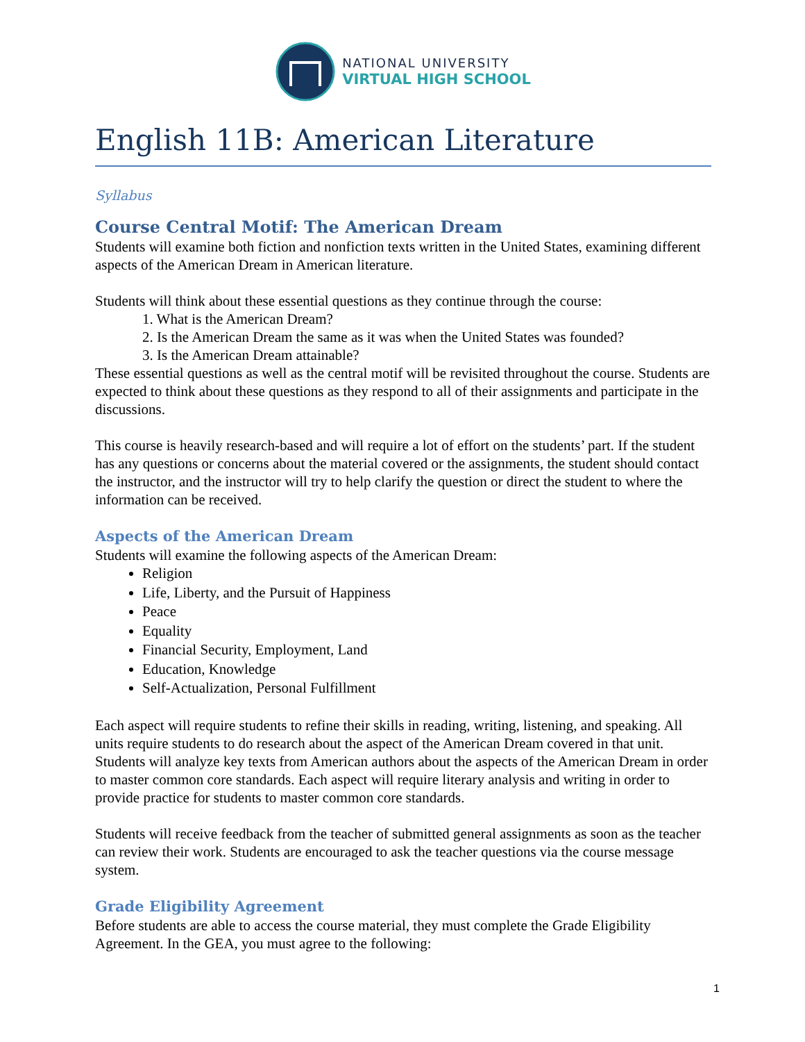NATIONAL UNIVERSITY
VIRTUAL HIGH SCHOOL
English 11B: American Literature
Syllabus
Course Central Motif: The American Dream
Students will examine both fiction and nonfiction texts written in the United States, examining different aspects of the American Dream in American literature.
Students will think about these essential questions as they continue through the course:
1. What is the American Dream?
2. Is the American Dream the same as it was when the United States was founded?
3. Is the American Dream attainable?
These essential questions as well as the central motif will be revisited throughout the course. Students are expected to think about these questions as they respond to all of their assignments and participate in the discussions.
This course is heavily research-based and will require a lot of effort on the students’ part. If the student has any questions or concerns about the material covered or the assignments, the student should contact the instructor, and the instructor will try to help clarify the question or direct the student to where the information can be received.
Aspects of the American Dream
Students will examine the following aspects of the American Dream:
Religion
Life, Liberty, and the Pursuit of Happiness
Peace
Equality
Financial Security, Employment, Land
Education, Knowledge
Self-Actualization, Personal Fulfillment
Each aspect will require students to refine their skills in reading, writing, listening, and speaking. All units require students to do research about the aspect of the American Dream covered in that unit. Students will analyze key texts from American authors about the aspects of the American Dream in order to master common core standards. Each aspect will require literary analysis and writing in order to provide practice for students to master common core standards.
Students will receive feedback from the teacher of submitted general assignments as soon as the teacher can review their work. Students are encouraged to ask the teacher questions via the course message system.
Grade Eligibility Agreement
Before students are able to access the course material, they must complete the Grade Eligibility Agreement. In the GEA, you must agree to the following:
1